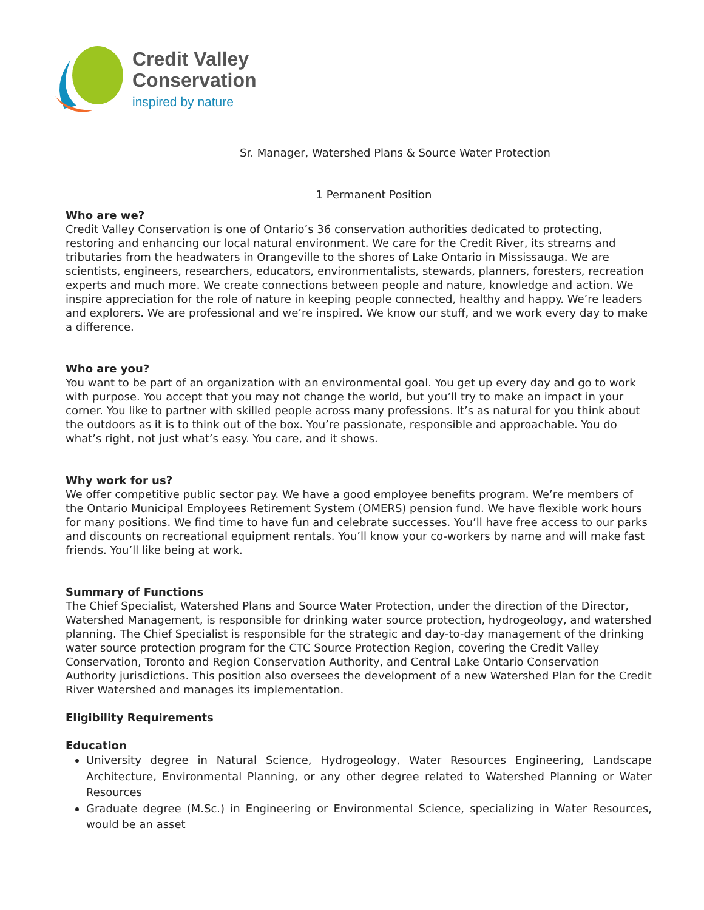Credit Valley
Conservation
inspired by nature
Sr. Manager, Watershed Plans & Source Water Protection
1 Permanent Position
Who are we?
Credit Valley Conservation is one of Ontario’s 36 conservation authorities dedicated to protecting, restoring and enhancing our local natural environment. We care for the Credit River, its streams and tributaries from the headwaters in Orangeville to the shores of Lake Ontario in Mississauga. We are scientists, engineers, researchers, educators, environmentalists, stewards, planners, foresters, recreation experts and much more. We create connections between people and nature, knowledge and action. We inspire appreciation for the role of nature in keeping people connected, healthy and happy. We’re leaders and explorers. We are professional and we’re inspired. We know our stuff, and we work every day to make a difference.
Who are you?
You want to be part of an organization with an environmental goal. You get up every day and go to work with purpose. You accept that you may not change the world, but you’ll try to make an impact in your corner. You like to partner with skilled people across many professions. It’s as natural for you think about the outdoors as it is to think out of the box. You’re passionate, responsible and approachable. You do what’s right, not just what’s easy. You care, and it shows.
Why work for us?
We offer competitive public sector pay. We have a good employee benefits program. We’re members of the Ontario Municipal Employees Retirement System (OMERS) pension fund. We have flexible work hours for many positions. We find time to have fun and celebrate successes. You’ll have free access to our parks and discounts on recreational equipment rentals. You’ll know your co-workers by name and will make fast friends. You’ll like being at work.
Summary of Functions
The Chief Specialist, Watershed Plans and Source Water Protection, under the direction of the Director, Watershed Management, is responsible for drinking water source protection, hydrogeology, and watershed planning. The Chief Specialist is responsible for the strategic and day-to-day management of the drinking water source protection program for the CTC Source Protection Region, covering the Credit Valley Conservation, Toronto and Region Conservation Authority, and Central Lake Ontario Conservation Authority jurisdictions. This position also oversees the development of a new Watershed Plan for the Credit River Watershed and manages its implementation.
Eligibility Requirements
Education
University degree in Natural Science, Hydrogeology, Water Resources Engineering, Landscape Architecture, Environmental Planning, or any other degree related to Watershed Planning or Water Resources
Graduate degree (M.Sc.) in Engineering or Environmental Science, specializing in Water Resources, would be an asset